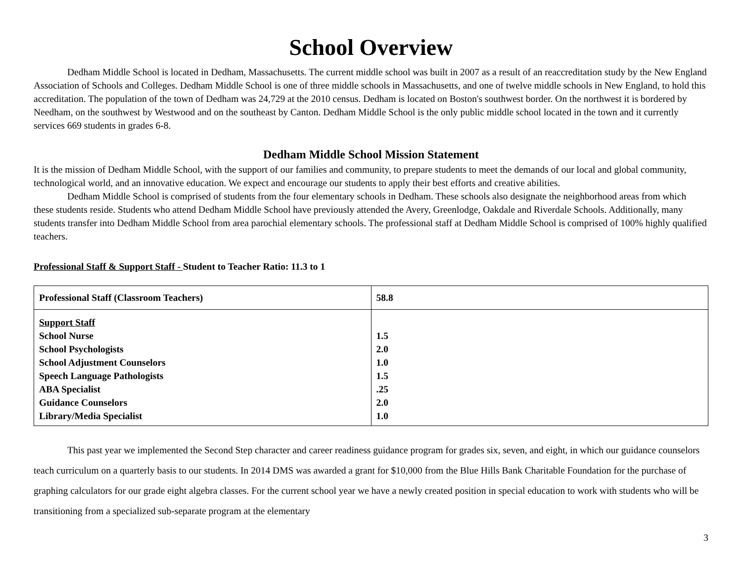School Overview
Dedham Middle School is located in Dedham, Massachusetts. The current middle school was built in 2007 as a result of an reaccreditation study by the New England Association of Schools and Colleges. Dedham Middle School is one of three middle schools in Massachusetts, and one of twelve middle schools in New England, to hold this accreditation. The population of the town of Dedham was 24,729 at the 2010 census. Dedham is located on Boston's southwest border. On the northwest it is bordered by Needham, on the southwest by Westwood and on the southeast by Canton. Dedham Middle School is the only public middle school located in the town and it currently services 669 students in grades 6-8.
Dedham Middle School Mission Statement
It is the mission of Dedham Middle School, with the support of our families and community, to prepare students to meet the demands of our local and global community, technological world, and an innovative education. We expect and encourage our students to apply their best efforts and creative abilities.
Dedham Middle School is comprised of students from the four elementary schools in Dedham. These schools also designate the neighborhood areas from which these students reside. Students who attend Dedham Middle School have previously attended the Avery, Greenlodge, Oakdale and Riverdale Schools. Additionally, many students transfer into Dedham Middle School from area parochial elementary schools. The professional staff at Dedham Middle School is comprised of 100% highly qualified teachers.
Professional Staff & Support Staff - Student to Teacher Ratio: 11.3 to 1
| Professional Staff (Classroom Teachers) | 58.8 |
| Support Staff School Nurse School Psychologists School Adjustment Counselors Speech Language Pathologists ABA Specialist Guidance Counselors Library/Media Specialist | 1.5 2.0 1.0 1.5 .25 2.0 1.0 |
This past year we implemented the Second Step character and career readiness guidance program for grades six, seven, and eight, in which our guidance counselors teach curriculum on a quarterly basis to our students. In 2014 DMS was awarded a grant for $10,000 from the Blue Hills Bank Charitable Foundation for the purchase of graphing calculators for our grade eight algebra classes. For the current school year we have a newly created position in special education to work with students who will be transitioning from a specialized sub-separate program at the elementary
3